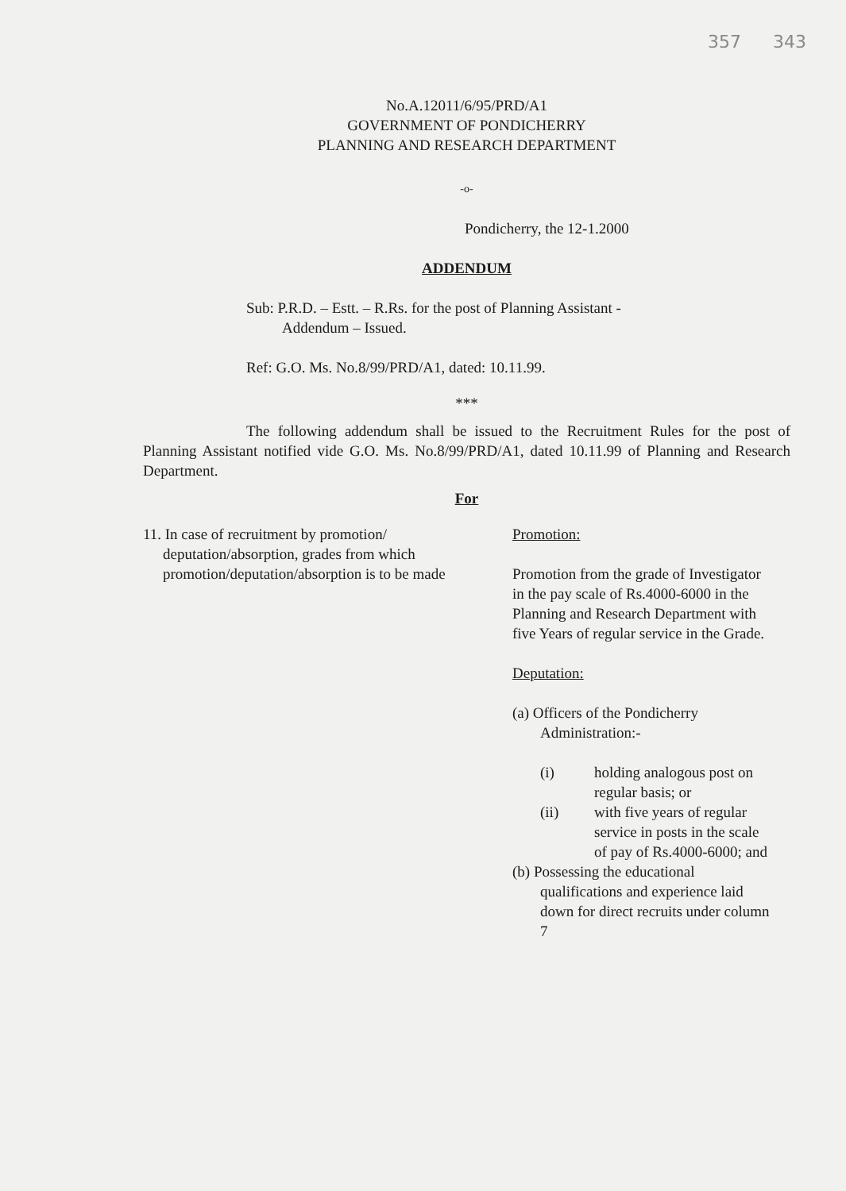357 343
No.A.12011/6/95/PRD/A1
GOVERNMENT OF PONDICHERRY
PLANNING AND RESEARCH DEPARTMENT
-o-
Pondicherry, the 12-1.2000
ADDENDUM
Sub: P.R.D. – Estt. – R.Rs. for the post of Planning Assistant -
Addendum – Issued.
Ref: G.O. Ms. No.8/99/PRD/A1, dated: 10.11.99.
***
The following addendum shall be issued to the Recruitment Rules for the post of Planning Assistant notified vide G.O. Ms. No.8/99/PRD/A1, dated 10.11.99 of Planning and Research Department.
For
11. In case of recruitment by promotion/ deputation/absorption, grades from which promotion/deputation/absorption is to be made
Promotion:
Promotion from the grade of Investigator in the pay scale of Rs.4000-6000 in the Planning and Research Department with five Years of regular service in the Grade.
Deputation:
(a) Officers of the Pondicherry Administration:-
(i) holding analogous post on regular basis; or
(ii) with five years of regular service in posts in the scale of pay of Rs.4000-6000; and
(b) Possessing the educational qualifications and experience laid down for direct recruits under column 7